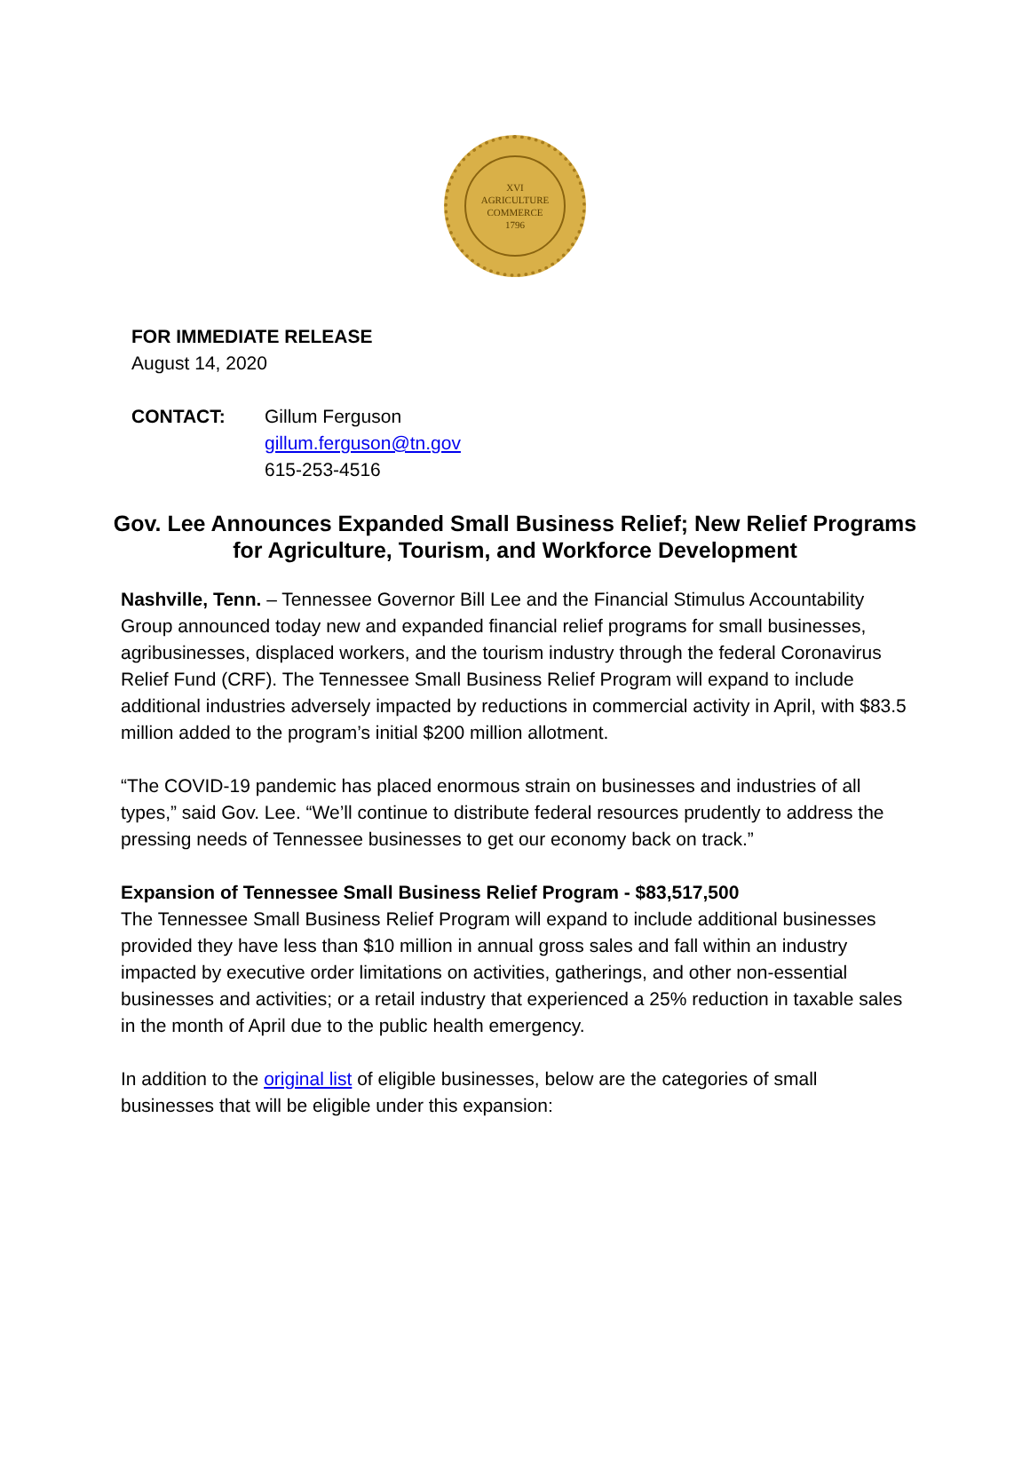XVI
AGRICULTURE
COMMERCE
1796
FOR IMMEDIATE RELEASE
August 14, 2020
CONTACT: Gillum Ferguson
gillum.ferguson@tn.gov
615-253-4516
Gov. Lee Announces Expanded Small Business Relief; New Relief Programs for Agriculture, Tourism, and Workforce Development
Nashville, Tenn. – Tennessee Governor Bill Lee and the Financial Stimulus Accountability Group announced today new and expanded financial relief programs for small businesses, agribusinesses, displaced workers, and the tourism industry through the federal Coronavirus Relief Fund (CRF). The Tennessee Small Business Relief Program will expand to include additional industries adversely impacted by reductions in commercial activity in April, with $83.5 million added to the program’s initial $200 million allotment.
“The COVID-19 pandemic has placed enormous strain on businesses and industries of all types,” said Gov. Lee. “We’ll continue to distribute federal resources prudently to address the pressing needs of Tennessee businesses to get our economy back on track.”
Expansion of Tennessee Small Business Relief Program - $83,517,500
The Tennessee Small Business Relief Program will expand to include additional businesses provided they have less than $10 million in annual gross sales and fall within an industry impacted by executive order limitations on activities, gatherings, and other non-essential businesses and activities; or a retail industry that experienced a 25% reduction in taxable sales in the month of April due to the public health emergency.
In addition to the original list of eligible businesses, below are the categories of small businesses that will be eligible under this expansion: